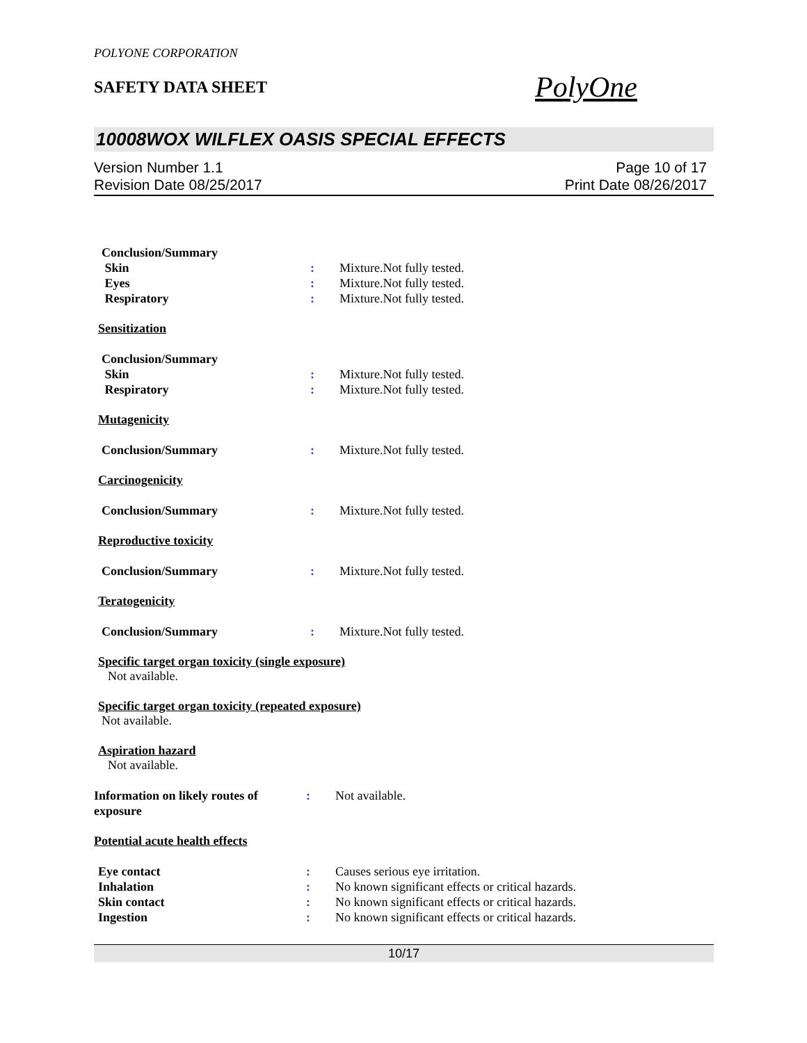POLYONE CORPORATION
SAFETY DATA SHEET
PolyOne
10008WOX WILFLEX OASIS SPECIAL EFFECTS
Version Number 1.1
Revision Date 08/25/2017
Page 10 of 17
Print Date 08/26/2017
Conclusion/Summary
Skin : Mixture.Not fully tested.
Eyes : Mixture.Not fully tested.
Respiratory : Mixture.Not fully tested.
Sensitization
Conclusion/Summary
Skin : Mixture.Not fully tested.
Respiratory : Mixture.Not fully tested.
Mutagenicity
Conclusion/Summary : Mixture.Not fully tested.
Carcinogenicity
Conclusion/Summary : Mixture.Not fully tested.
Reproductive toxicity
Conclusion/Summary : Mixture.Not fully tested.
Teratogenicity
Conclusion/Summary : Mixture.Not fully tested.
Specific target organ toxicity (single exposure)
Not available.
Specific target organ toxicity (repeated exposure)
Not available.
Aspiration hazard
Not available.
Information on likely routes of exposure
: Not available.
Potential acute health effects
Eye contact : Causes serious eye irritation.
Inhalation : No known significant effects or critical hazards.
Skin contact : No known significant effects or critical hazards.
Ingestion : No known significant effects or critical hazards.
10/17